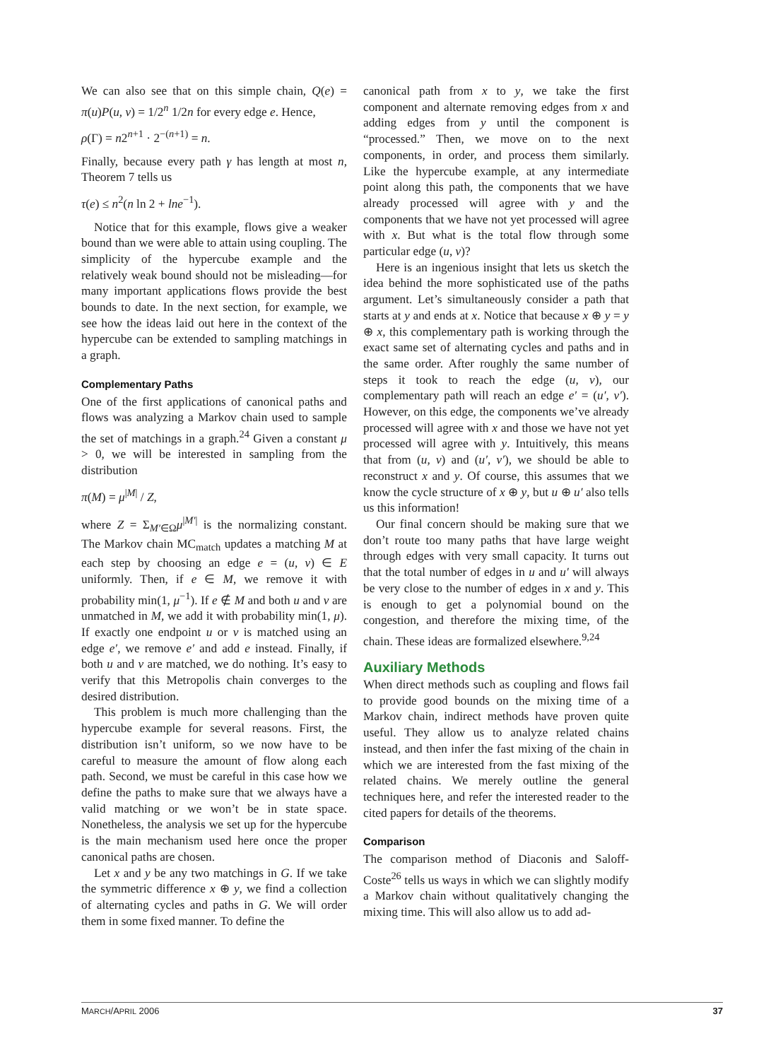We can also see that on this simple chain, Q(e) = π(u)P(u, v) = 1/2<sup>n</sup> 1/2n for every edge e. Hence,
ρ(Γ) = n2<sup>n+1</sup> · 2<sup>−(n+1)</sup> = n.
Finally, because every path γ has length at most n, Theorem 7 tells us
τ(e) ≤ n<sup>2</sup>(n ln 2 + lne<sup>−1</sup>).
Notice that for this example, flows give a weaker bound than we were able to attain using coupling. The simplicity of the hypercube example and the relatively weak bound should not be misleading—for many important applications flows provide the best bounds to date. In the next section, for example, we see how the ideas laid out here in the context of the hypercube can be extended to sampling matchings in a graph.
Complementary Paths
One of the first applications of canonical paths and flows was analyzing a Markov chain used to sample the set of matchings in a graph.<sup>24</sup> Given a constant μ > 0, we will be interested in sampling from the distribution
π(M) = μ<sup>|M|</sup> / Z,
where Z = Σ<sub>M′∈Ω</sub>μ<sup>|M′|</sup> is the normalizing constant. The Markov chain MC<sub>match</sub> updates a matching M at each step by choosing an edge e = (u, v) ∈ E uniformly. Then, if e ∈ M, we remove it with probability min(1, μ<sup>−1</sup>). If e ∉ M and both u and v are unmatched in M, we add it with probability min(1, μ). If exactly one endpoint u or v is matched using an edge e′, we remove e′ and add e instead. Finally, if both u and v are matched, we do nothing. It’s easy to verify that this Metropolis chain converges to the desired distribution.
This problem is much more challenging than the hypercube example for several reasons. First, the distribution isn’t uniform, so we now have to be careful to measure the amount of flow along each path. Second, we must be careful in this case how we define the paths to make sure that we always have a valid matching or we won’t be in state space. Nonetheless, the analysis we set up for the hypercube is the main mechanism used here once the proper canonical paths are chosen.
Let x and y be any two matchings in G. If we take the symmetric difference x ⊕ y, we find a collection of alternating cycles and paths in G. We will order them in some fixed manner. To define the
canonical path from x to y, we take the first component and alternate removing edges from x and adding edges from y until the component is “processed.” Then, we move on to the next components, in order, and process them similarly. Like the hypercube example, at any intermediate point along this path, the components that we have already processed will agree with y and the components that we have not yet processed will agree with x. But what is the total flow through some particular edge (u, v)?
Here is an ingenious insight that lets us sketch the idea behind the more sophisticated use of the paths argument. Let’s simultaneously consider a path that starts at y and ends at x. Notice that because x ⊕ y = y ⊕ x, this complementary path is working through the exact same set of alternating cycles and paths and in the same order. After roughly the same number of steps it took to reach the edge (u, v), our complementary path will reach an edge e′ = (u′, v′). However, on this edge, the components we’ve already processed will agree with x and those we have not yet processed will agree with y. Intuitively, this means that from (u, v) and (u′, v′), we should be able to reconstruct x and y. Of course, this assumes that we know the cycle structure of x ⊕ y, but u ⊕ u′ also tells us this information!
Our final concern should be making sure that we don’t route too many paths that have large weight through edges with very small capacity. It turns out that the total number of edges in u and u′ will always be very close to the number of edges in x and y. This is enough to get a polynomial bound on the congestion, and therefore the mixing time, of the chain. These ideas are formalized elsewhere.<sup>9,24</sup>
Auxiliary Methods
When direct methods such as coupling and flows fail to provide good bounds on the mixing time of a Markov chain, indirect methods have proven quite useful. They allow us to analyze related chains instead, and then infer the fast mixing of the chain in which we are interested from the fast mixing of the related chains. We merely outline the general techniques here, and refer the interested reader to the cited papers for details of the theorems.
Comparison
The comparison method of Diaconis and Saloff-Coste<sup>26</sup> tells us ways in which we can slightly modify a Markov chain without qualitatively changing the mixing time. This will also allow us to add ad-
MARCH/APRIL 2006 37